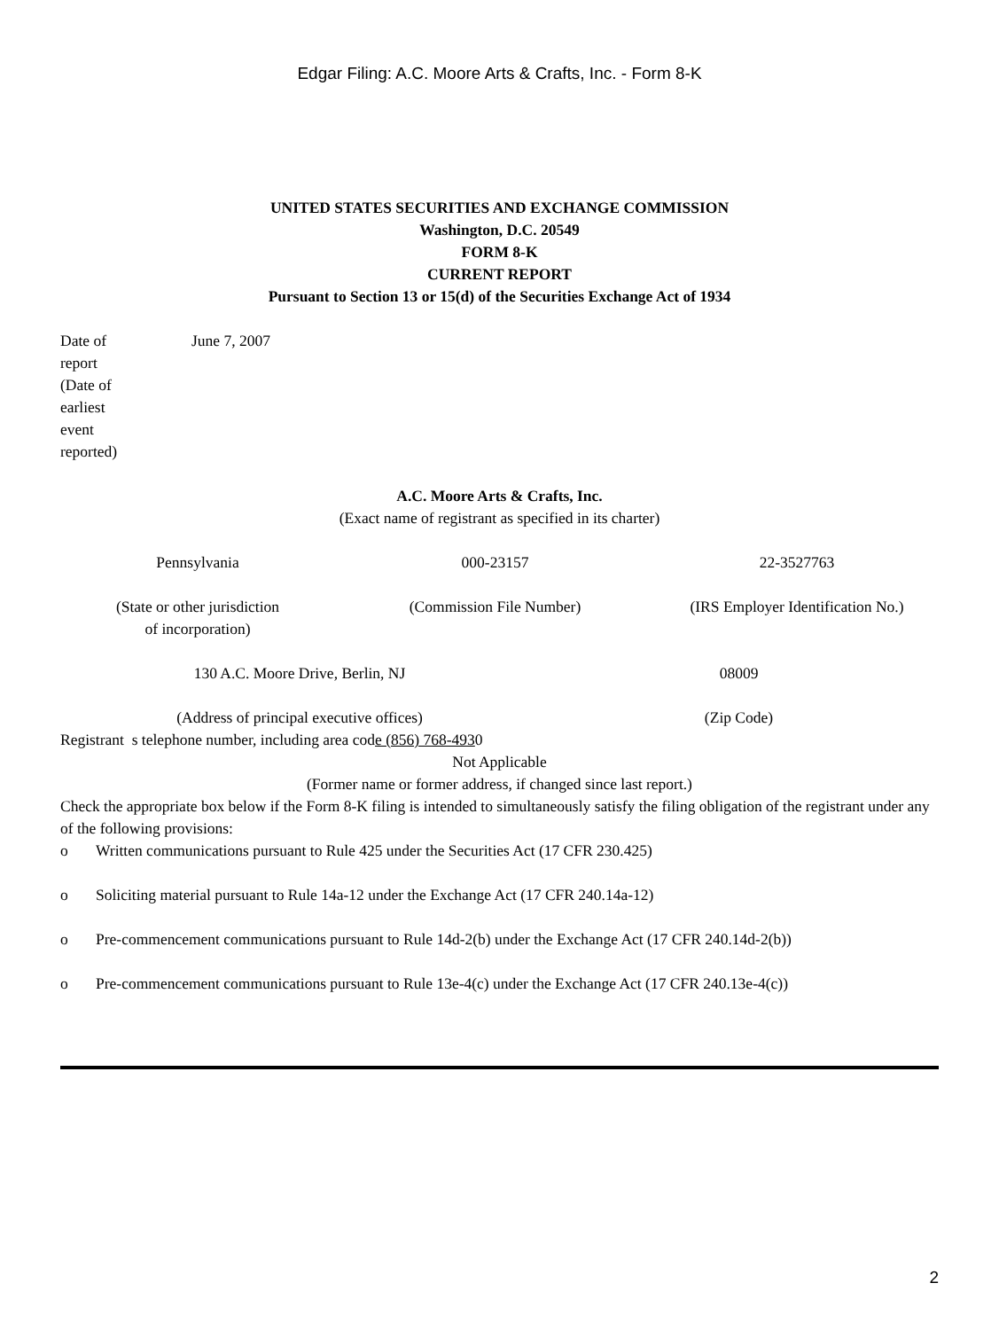Edgar Filing: A.C. Moore Arts & Crafts, Inc. - Form 8-K
UNITED STATES SECURITIES AND EXCHANGE COMMISSION
Washington, D.C. 20549
FORM 8-K
CURRENT REPORT
Pursuant to Section 13 or 15(d) of the Securities Exchange Act of 1934
| Date of report (Date of earliest event reported) | June 7, 2007 |
A.C. Moore Arts & Crafts, Inc.
(Exact name of registrant as specified in its charter)
| Pennsylvania | 000-23157 | 22-3527763 |
| (State or other jurisdiction of incorporation) | (Commission File Number) | (IRS Employer Identification No.) |
| 130 A.C. Moore Drive, Berlin, NJ | 08009 |
| (Address of principal executive offices) | (Zip Code) |
Registrant s telephone number, including area code (856) 768-4930
Not Applicable
(Former name or former address, if changed since last report.)
Check the appropriate box below if the Form 8-K filing is intended to simultaneously satisfy the filing obligation of the registrant under any of the following provisions:
| o | Written communications pursuant to Rule 425 under the Securities Act (17 CFR 230.425) |
| o | Soliciting material pursuant to Rule 14a-12 under the Exchange Act (17 CFR 240.14a-12) |
| o | Pre-commencement communications pursuant to Rule 14d-2(b) under the Exchange Act (17 CFR 240.14d-2(b)) |
| o | Pre-commencement communications pursuant to Rule 13e-4(c) under the Exchange Act (17 CFR 240.13e-4(c)) |
2